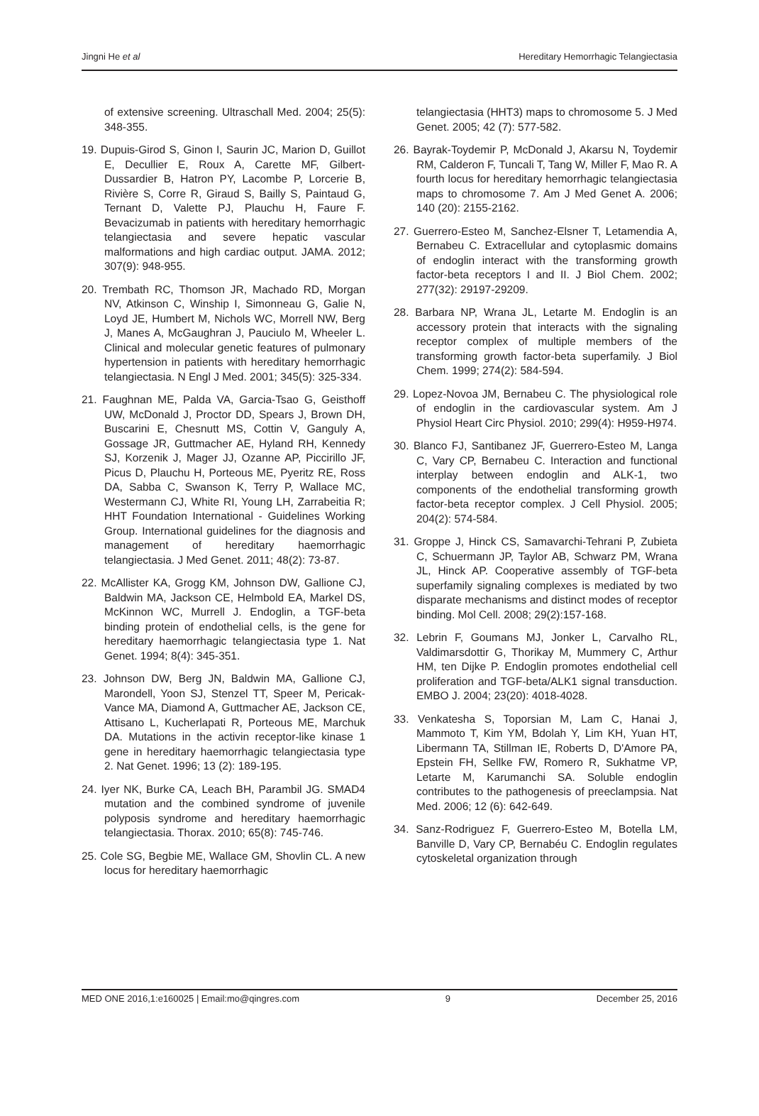Jingni He et al Hereditary Hemorrhagic Telangiectasia
of extensive screening. Ultraschall Med. 2004; 25(5): 348-355.
19. Dupuis-Girod S, Ginon I, Saurin JC, Marion D, Guillot E, Decullier E, Roux A, Carette MF, Gilbert-Dussardier B, Hatron PY, Lacombe P, Lorcerie B, Rivière S, Corre R, Giraud S, Bailly S, Paintaud G, Ternant D, Valette PJ, Plauchu H, Faure F. Bevacizumab in patients with hereditary hemorrhagic telangiectasia and severe hepatic vascular malformations and high cardiac output. JAMA. 2012; 307(9): 948-955.
20. Trembath RC, Thomson JR, Machado RD, Morgan NV, Atkinson C, Winship I, Simonneau G, Galie N, Loyd JE, Humbert M, Nichols WC, Morrell NW, Berg J, Manes A, McGaughran J, Pauciulo M, Wheeler L. Clinical and molecular genetic features of pulmonary hypertension in patients with hereditary hemorrhagic telangiectasia. N Engl J Med. 2001; 345(5): 325-334.
21. Faughnan ME, Palda VA, Garcia-Tsao G, Geisthoff UW, McDonald J, Proctor DD, Spears J, Brown DH, Buscarini E, Chesnutt MS, Cottin V, Ganguly A, Gossage JR, Guttmacher AE, Hyland RH, Kennedy SJ, Korzenik J, Mager JJ, Ozanne AP, Piccirillo JF, Picus D, Plauchu H, Porteous ME, Pyeritz RE, Ross DA, Sabba C, Swanson K, Terry P, Wallace MC, Westermann CJ, White RI, Young LH, Zarrabeitia R; HHT Foundation International - Guidelines Working Group. International guidelines for the diagnosis and management of hereditary haemorrhagic telangiectasia. J Med Genet. 2011; 48(2): 73-87.
22. McAllister KA, Grogg KM, Johnson DW, Gallione CJ, Baldwin MA, Jackson CE, Helmbold EA, Markel DS, McKinnon WC, Murrell J. Endoglin, a TGF-beta binding protein of endothelial cells, is the gene for hereditary haemorrhagic telangiectasia type 1. Nat Genet. 1994; 8(4): 345-351.
23. Johnson DW, Berg JN, Baldwin MA, Gallione CJ, Marondell, Yoon SJ, Stenzel TT, Speer M, Pericak-Vance MA, Diamond A, Guttmacher AE, Jackson CE, Attisano L, Kucherlapati R, Porteous ME, Marchuk DA. Mutations in the activin receptor-like kinase 1 gene in hereditary haemorrhagic telangiectasia type 2. Nat Genet. 1996; 13 (2): 189-195.
24. Iyer NK, Burke CA, Leach BH, Parambil JG. SMAD4 mutation and the combined syndrome of juvenile polyposis syndrome and hereditary haemorrhagic telangiectasia. Thorax. 2010; 65(8): 745-746.
25. Cole SG, Begbie ME, Wallace GM, Shovlin CL. A new locus for hereditary haemorrhagic
telangiectasia (HHT3) maps to chromosome 5. J Med Genet. 2005; 42 (7): 577-582.
26. Bayrak-Toydemir P, McDonald J, Akarsu N, Toydemir RM, Calderon F, Tuncali T, Tang W, Miller F, Mao R. A fourth locus for hereditary hemorrhagic telangiectasia maps to chromosome 7. Am J Med Genet A. 2006; 140 (20): 2155-2162.
27. Guerrero-Esteo M, Sanchez-Elsner T, Letamendia A, Bernabeu C. Extracellular and cytoplasmic domains of endoglin interact with the transforming growth factor-beta receptors I and II. J Biol Chem. 2002; 277(32): 29197-29209.
28. Barbara NP, Wrana JL, Letarte M. Endoglin is an accessory protein that interacts with the signaling receptor complex of multiple members of the transforming growth factor-beta superfamily. J Biol Chem. 1999; 274(2): 584-594.
29. Lopez-Novoa JM, Bernabeu C. The physiological role of endoglin in the cardiovascular system. Am J Physiol Heart Circ Physiol. 2010; 299(4): H959-H974.
30. Blanco FJ, Santibanez JF, Guerrero-Esteo M, Langa C, Vary CP, Bernabeu C. Interaction and functional interplay between endoglin and ALK-1, two components of the endothelial transforming growth factor-beta receptor complex. J Cell Physiol. 2005; 204(2): 574-584.
31. Groppe J, Hinck CS, Samavarchi-Tehrani P, Zubieta C, Schuermann JP, Taylor AB, Schwarz PM, Wrana JL, Hinck AP. Cooperative assembly of TGF-beta superfamily signaling complexes is mediated by two disparate mechanisms and distinct modes of receptor binding. Mol Cell. 2008; 29(2):157-168.
32. Lebrin F, Goumans MJ, Jonker L, Carvalho RL, Valdimarsdottir G, Thorikay M, Mummery C, Arthur HM, ten Dijke P. Endoglin promotes endothelial cell proliferation and TGF-beta/ALK1 signal transduction. EMBO J. 2004; 23(20): 4018-4028.
33. Venkatesha S, Toporsian M, Lam C, Hanai J, Mammoto T, Kim YM, Bdolah Y, Lim KH, Yuan HT, Libermann TA, Stillman IE, Roberts D, D'Amore PA, Epstein FH, Sellke FW, Romero R, Sukhatme VP, Letarte M, Karumanchi SA. Soluble endoglin contributes to the pathogenesis of preeclampsia. Nat Med. 2006; 12 (6): 642-649.
34. Sanz-Rodriguez F, Guerrero-Esteo M, Botella LM, Banville D, Vary CP, Bernabéu C. Endoglin regulates cytoskeletal organization through
MED ONE 2016,1:e160025 | Email:mo@qingres.com 9 December 25, 2016